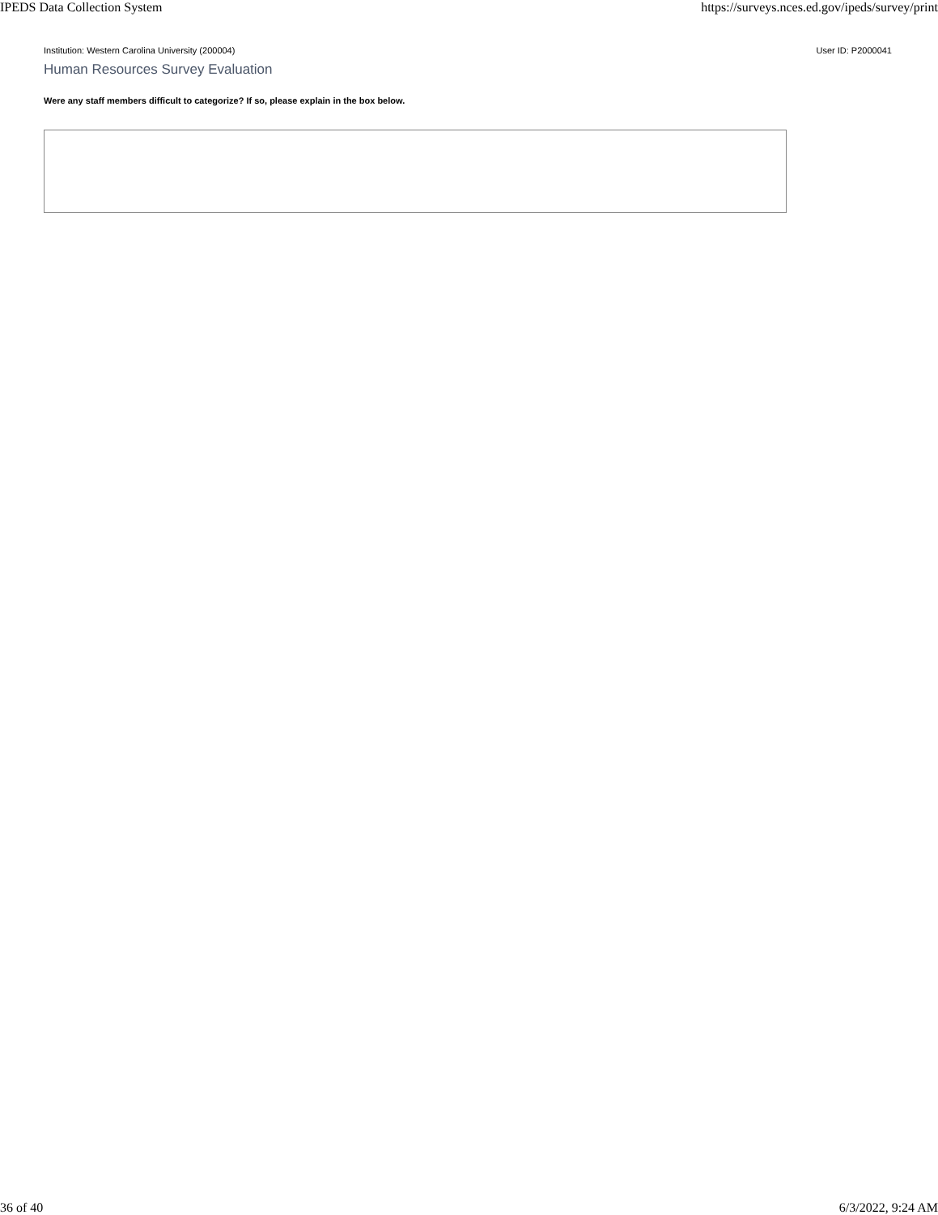IPEDS Data Collection System https://surveys.nces.ed.gov/ipeds/survey/print
Institution: Western Carolina University (200004) User ID: P2000041
Human Resources Survey Evaluation
Were any staff members difficult to categorize? If so, please explain in the box below.
36 of 40 6/3/2022, 9:24 AM